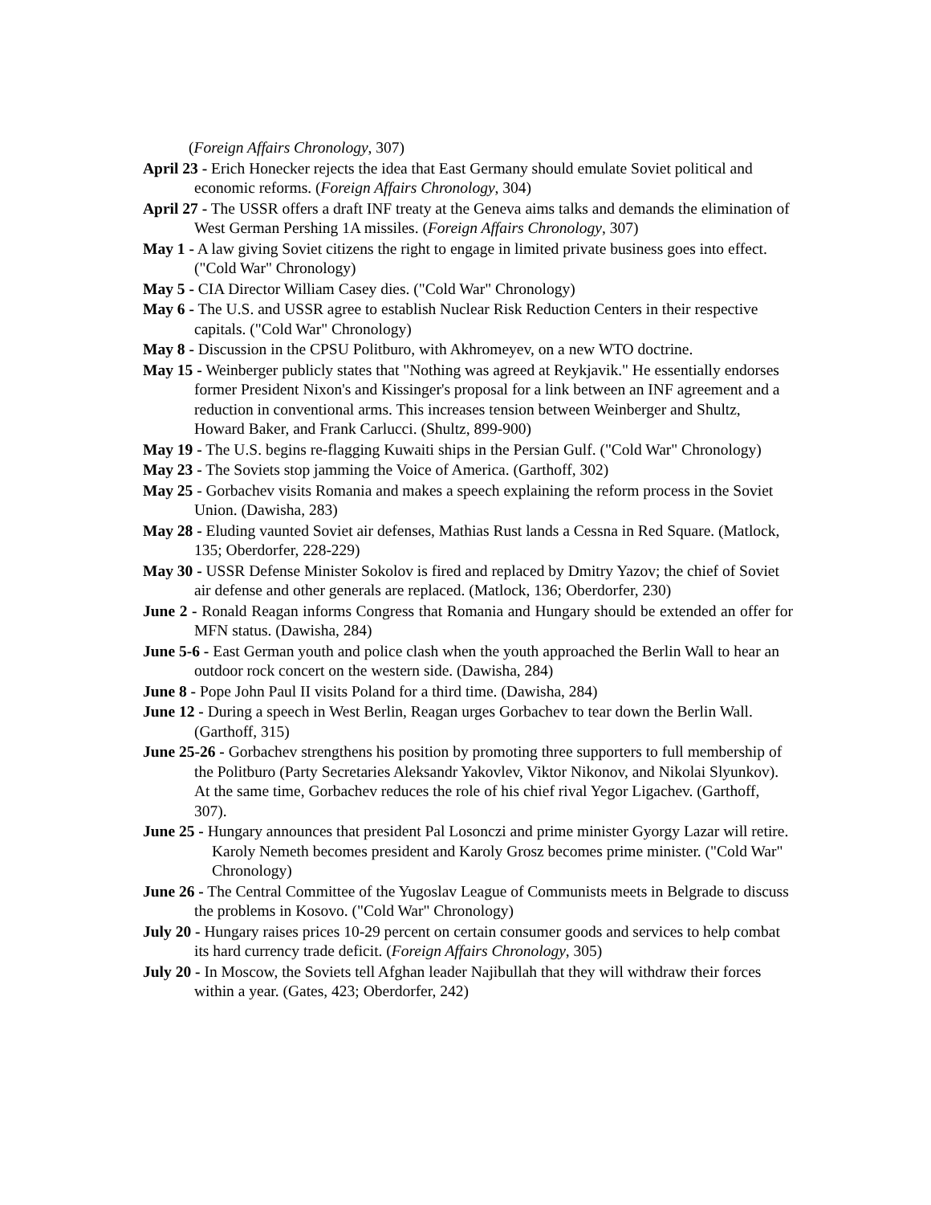(Foreign Affairs Chronology, 307)
April 23 - Erich Honecker rejects the idea that East Germany should emulate Soviet political and economic reforms. (Foreign Affairs Chronology, 304)
April 27 - The USSR offers a draft INF treaty at the Geneva aims talks and demands the elimination of West German Pershing 1A missiles. (Foreign Affairs Chronology, 307)
May 1 - A law giving Soviet citizens the right to engage in limited private business goes into effect. ("Cold War" Chronology)
May 5 - CIA Director William Casey dies. ("Cold War" Chronology)
May 6 - The U.S. and USSR agree to establish Nuclear Risk Reduction Centers in their respective capitals. ("Cold War" Chronology)
May 8 - Discussion in the CPSU Politburo, with Akhromeyev, on a new WTO doctrine.
May 15 - Weinberger publicly states that "Nothing was agreed at Reykjavik." He essentially endorses former President Nixon's and Kissinger's proposal for a link between an INF agreement and a reduction in conventional arms. This increases tension between Weinberger and Shultz, Howard Baker, and Frank Carlucci. (Shultz, 899-900)
May 19 - The U.S. begins re-flagging Kuwaiti ships in the Persian Gulf. ("Cold War" Chronology)
May 23 - The Soviets stop jamming the Voice of America. (Garthoff, 302)
May 25 - Gorbachev visits Romania and makes a speech explaining the reform process in the Soviet Union. (Dawisha, 283)
May 28 - Eluding vaunted Soviet air defenses, Mathias Rust lands a Cessna in Red Square. (Matlock, 135; Oberdorfer, 228-229)
May 30 - USSR Defense Minister Sokolov is fired and replaced by Dmitry Yazov; the chief of Soviet air defense and other generals are replaced. (Matlock, 136; Oberdorfer, 230)
June 2 - Ronald Reagan informs Congress that Romania and Hungary should be extended an offer for MFN status. (Dawisha, 284)
June 5-6 - East German youth and police clash when the youth approached the Berlin Wall to hear an outdoor rock concert on the western side. (Dawisha, 284)
June 8 - Pope John Paul II visits Poland for a third time. (Dawisha, 284)
June 12 - During a speech in West Berlin, Reagan urges Gorbachev to tear down the Berlin Wall. (Garthoff, 315)
June 25-26 - Gorbachev strengthens his position by promoting three supporters to full membership of the Politburo (Party Secretaries Aleksandr Yakovlev, Viktor Nikonov, and Nikolai Slyunkov). At the same time, Gorbachev reduces the role of his chief rival Yegor Ligachev. (Garthoff, 307).
June 25 - Hungary announces that president Pal Losonczi and prime minister Gyorgy Lazar will retire. Karoly Nemeth becomes president and Karoly Grosz becomes prime minister. ("Cold War" Chronology)
June 26 - The Central Committee of the Yugoslav League of Communists meets in Belgrade to discuss the problems in Kosovo. ("Cold War" Chronology)
July 20 - Hungary raises prices 10-29 percent on certain consumer goods and services to help combat its hard currency trade deficit. (Foreign Affairs Chronology, 305)
July 20 - In Moscow, the Soviets tell Afghan leader Najibullah that they will withdraw their forces within a year. (Gates, 423; Oberdorfer, 242)